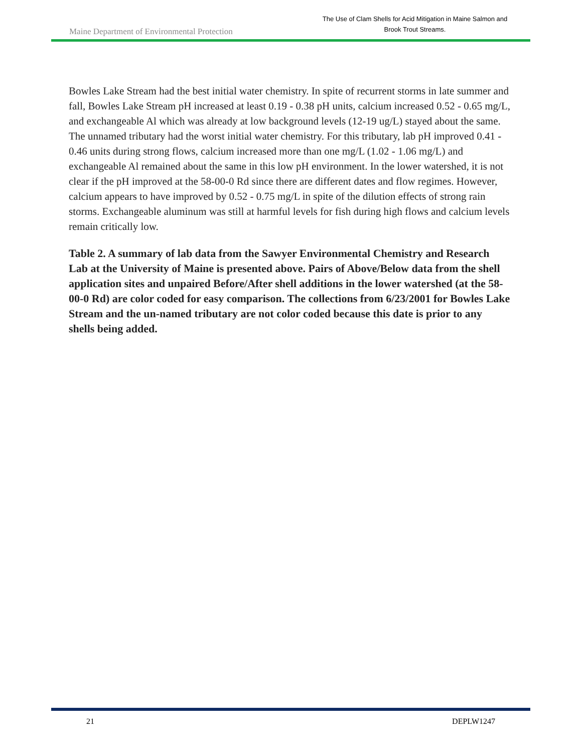Maine Department of Environmental Protection
The Use of Clam Shells for Acid Mitigation in Maine Salmon and
Brook Trout Streams.
Bowles Lake Stream had the best initial water chemistry. In spite of recurrent storms in late summer and fall, Bowles Lake Stream pH increased at least 0.19 - 0.38 pH units, calcium increased 0.52 - 0.65 mg/L, and exchangeable Al which was already at low background levels (12-19 ug/L) stayed about the same. The unnamed tributary had the worst initial water chemistry. For this tributary, lab pH improved 0.41 - 0.46 units during strong flows, calcium increased more than one mg/L (1.02 - 1.06 mg/L) and exchangeable Al remained about the same in this low pH environment. In the lower watershed, it is not clear if the pH improved at the 58-00-0 Rd since there are different dates and flow regimes. However, calcium appears to have improved by 0.52 - 0.75 mg/L in spite of the dilution effects of strong rain storms. Exchangeable aluminum was still at harmful levels for fish during high flows and calcium levels remain critically low.
Table 2. A summary of lab data from the Sawyer Environmental Chemistry and Research Lab at the University of Maine is presented above. Pairs of Above/Below data from the shell application sites and unpaired Before/After shell additions in the lower watershed (at the 58-00-0 Rd) are color coded for easy comparison. The collections from 6/23/2001 for Bowles Lake Stream and the un-named tributary are not color coded because this date is prior to any shells being added.
21 DEPLW1247